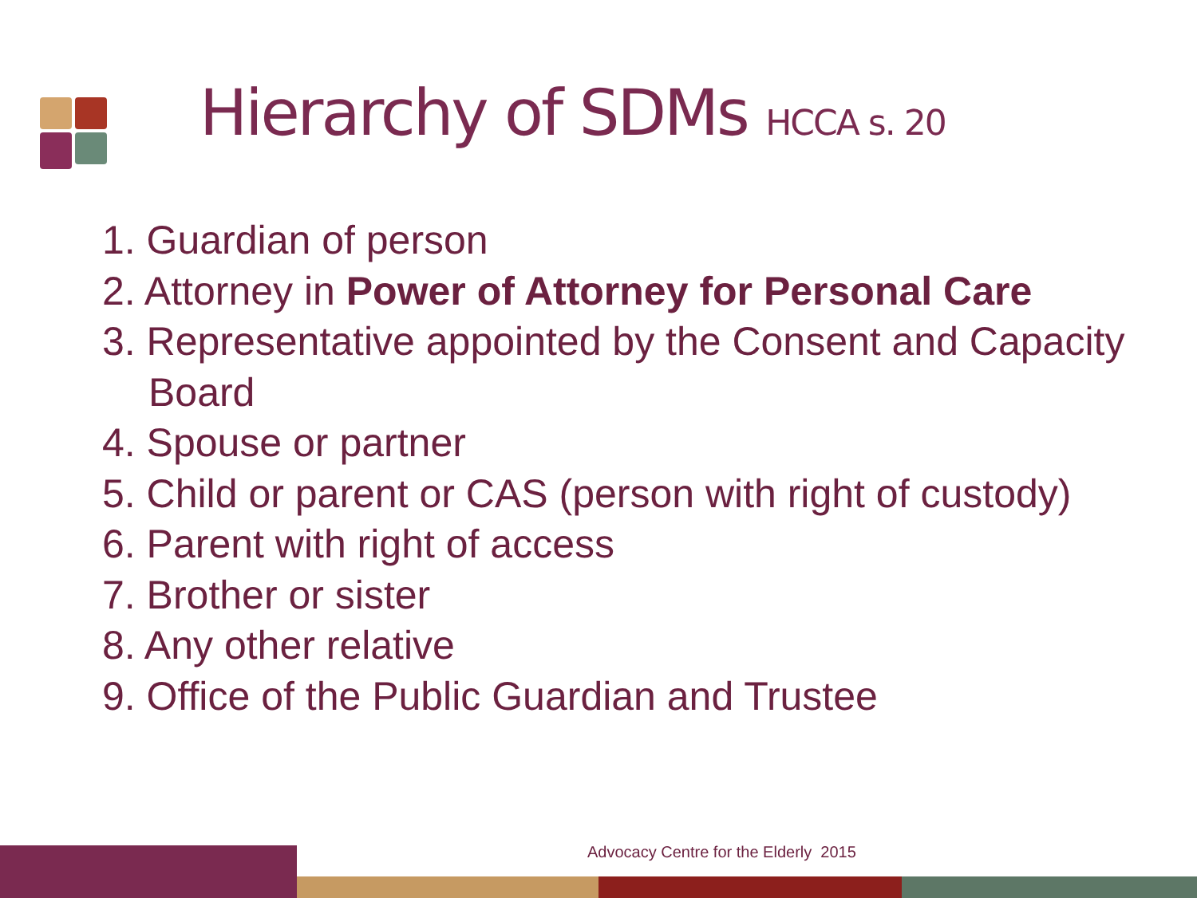Hierarchy of SDMs HCCA s. 20
1. Guardian of person
2. Attorney in Power of Attorney for Personal Care
3. Representative appointed by the Consent and Capacity Board
4. Spouse or partner
5. Child or parent or CAS (person with right of custody)
6. Parent with right of access
7. Brother or sister
8. Any other relative
9. Office of the Public Guardian and Trustee
Advocacy Centre for the Elderly 2015